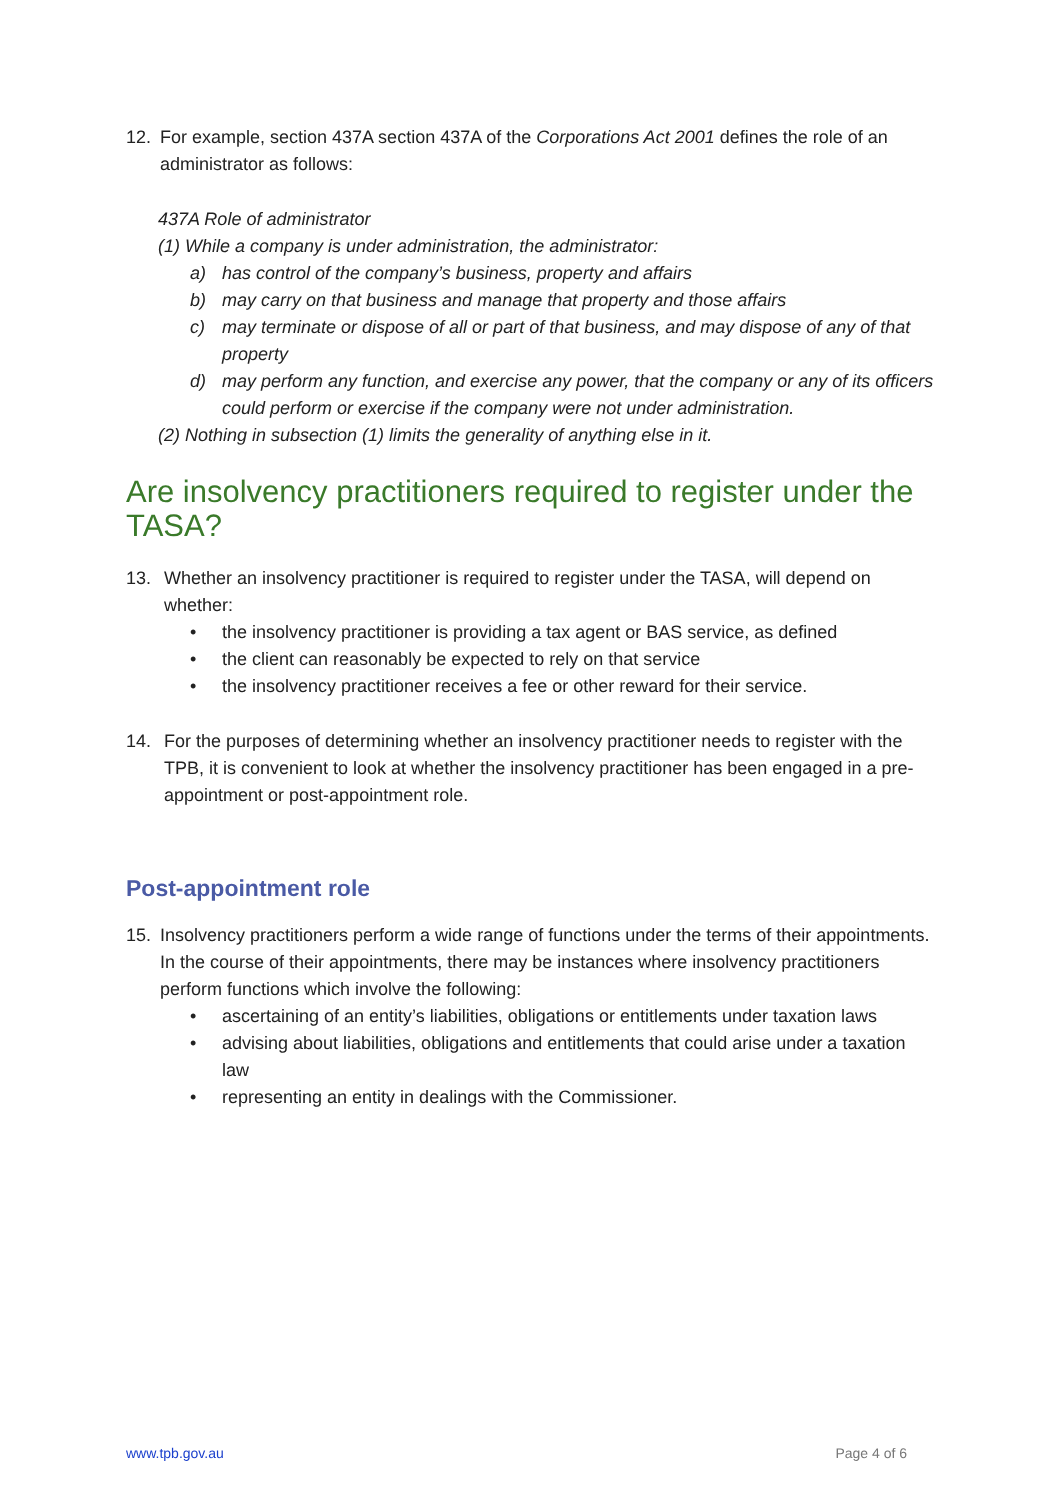12. For example, section 437A section 437A of the Corporations Act 2001 defines the role of an administrator as follows:
437A Role of administrator
(1) While a company is under administration, the administrator:
a) has control of the company’s business, property and affairs
b) may carry on that business and manage that property and those affairs
c) may terminate or dispose of all or part of that business, and may dispose of any of that property
d) may perform any function, and exercise any power, that the company or any of its officers could perform or exercise if the company were not under administration.
(2) Nothing in subsection (1) limits the generality of anything else in it.
Are insolvency practitioners required to register under the TASA?
13. Whether an insolvency practitioner is required to register under the TASA, will depend on whether:
• the insolvency practitioner is providing a tax agent or BAS service, as defined
• the client can reasonably be expected to rely on that service
• the insolvency practitioner receives a fee or other reward for their service.
14. For the purposes of determining whether an insolvency practitioner needs to register with the TPB, it is convenient to look at whether the insolvency practitioner has been engaged in a pre-appointment or post-appointment role.
Post-appointment role
15. Insolvency practitioners perform a wide range of functions under the terms of their appointments. In the course of their appointments, there may be instances where insolvency practitioners perform functions which involve the following:
• ascertaining of an entity’s liabilities, obligations or entitlements under taxation laws
• advising about liabilities, obligations and entitlements that could arise under a taxation law
• representing an entity in dealings with the Commissioner.
www.tpb.gov.au Page 4 of 6